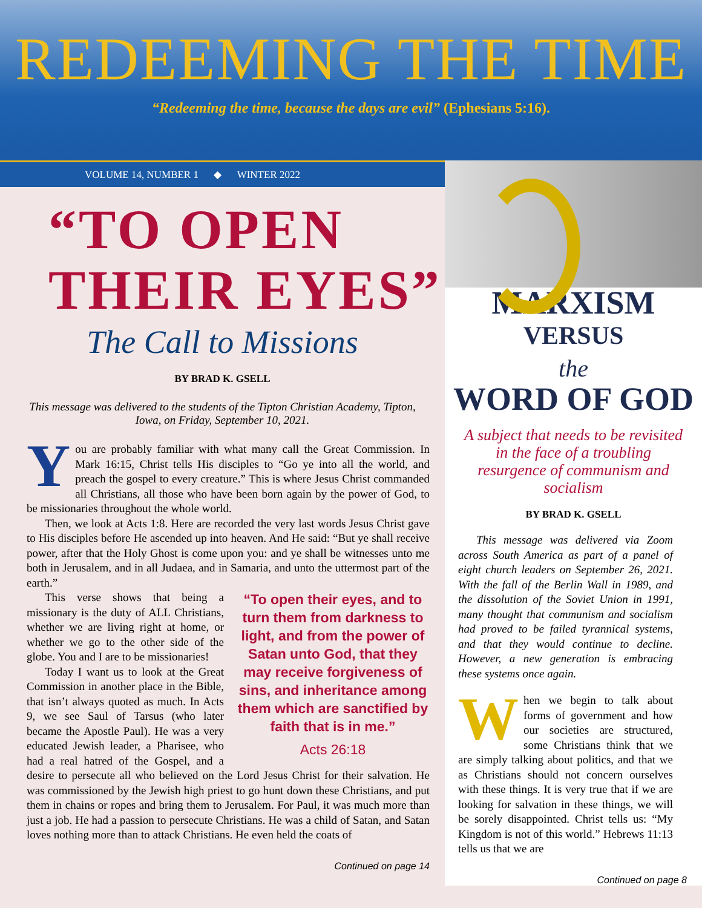REDEEMING THE TIME
“Redeeming the time, because the days are evil” (Ephesians 5:16).
VOLUME 14, NUMBER 1 ◆ WINTER 2022
“TO OPEN THEIR EYES”
The Call to Missions
BY BRAD K. GSELL
This message was delivered to the students of the Tipton Christian Academy, Tipton, Iowa, on Friday, September 10, 2021.
You are probably familiar with what many call the Great Commission. In Mark 16:15, Christ tells His disciples to “Go ye into all the world, and preach the gospel to every creature.” This is where Jesus Christ commanded all Christians, all those who have been born again by the power of God, to be missionaries throughout the whole world.
Then, we look at Acts 1:8. Here are recorded the very last words Jesus Christ gave to His disciples before He ascended up into heaven. And He said: “But ye shall receive power, after that the Holy Ghost is come upon you: and ye shall be witnesses unto me both in Jerusalem, and in all Judaea, and in Samaria, and unto the uttermost part of the earth.”
“To open their eyes, and to turn them from darkness to light, and from the power of Satan unto God, that they may receive forgiveness of sins, and inheritance among them which are sanctified by faith that is in me.”
Acts 26:18
This verse shows that being a missionary is the duty of ALL Christians, whether we are living right at home, or whether we go to the other side of the globe. You and I are to be missionaries!
Today I want us to look at the Great Commission in another place in the Bible, that isn’t always quoted as much. In Acts 9, we see Saul of Tarsus (who later became the Apostle Paul). He was a very educated Jewish leader, a Pharisee, who had a real hatred of the Gospel, and a desire to persecute all who believed on the Lord Jesus Christ for their salvation. He was commissioned by the Jewish high priest to go hunt down these Christians, and put them in chains or ropes and bring them to Jerusalem. For Paul, it was much more than just a job. He had a passion to persecute Christians. He was a child of Satan, and Satan loves nothing more than to attack Christians. He even held the coats of
Continued on page 14
MARXISM
VERSUS
the
WORD OF GOD
A subject that needs to be revisited in the face of a troubling resurgence of communism and socialism
BY BRAD K. GSELL
This message was delivered via Zoom across South America as part of a panel of eight church leaders on September 26, 2021. With the fall of the Berlin Wall in 1989, and the dissolution of the Soviet Union in 1991, many thought that communism and socialism had proved to be failed tyrannical systems, and that they would continue to decline. However, a new generation is embracing these systems once again.
When we begin to talk about forms of government and how our societies are structured, some Christians think that we are simply talking about politics, and that we as Christians should not concern ourselves with these things. It is very true that if we are looking for salvation in these things, we will be sorely disappointed. Christ tells us: “My Kingdom is not of this world.” Hebrews 11:13 tells us that we are
Continued on page 8